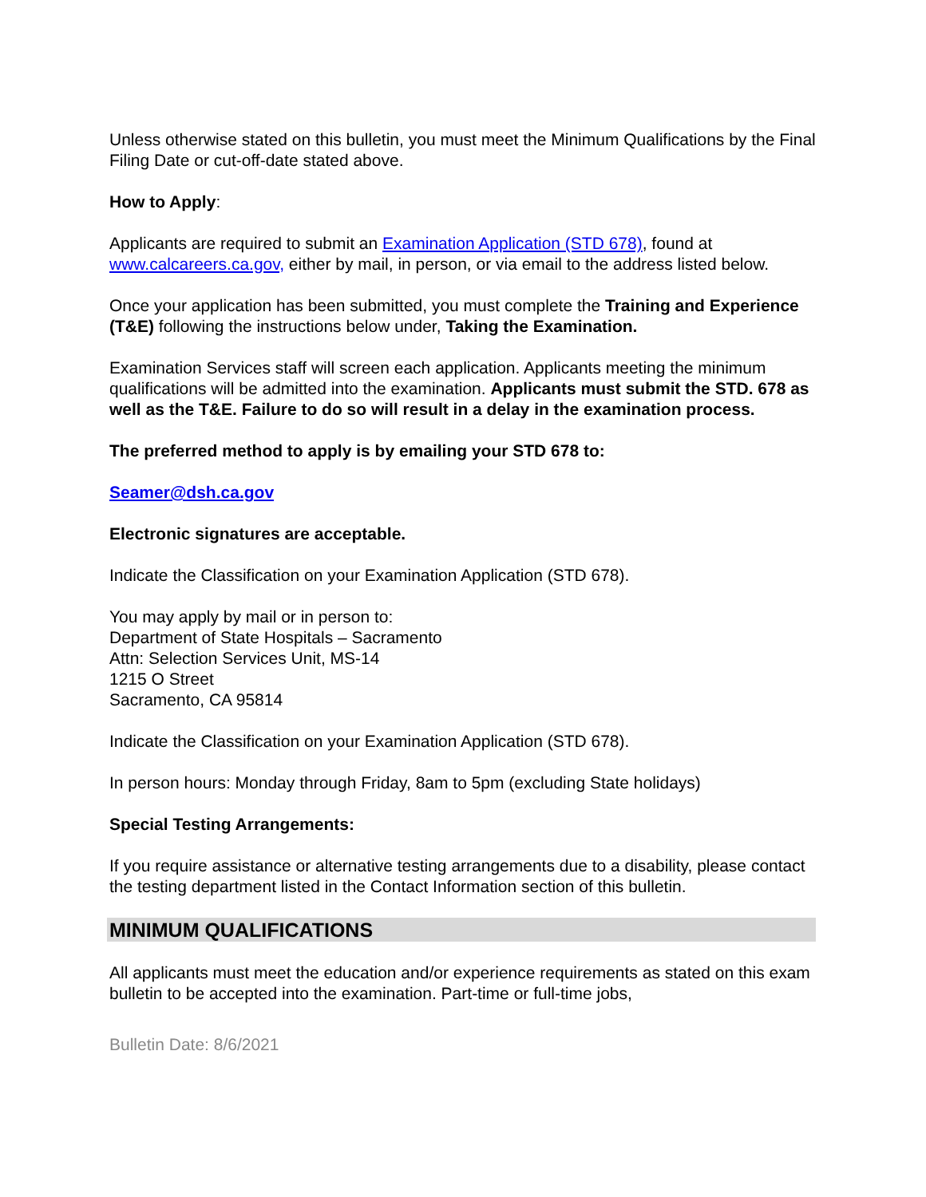Unless otherwise stated on this bulletin, you must meet the Minimum Qualifications by the Final Filing Date or cut-off-date stated above.
How to Apply:
Applicants are required to submit an Examination Application (STD 678), found at www.calcareers.ca.gov, either by mail, in person, or via email to the address listed below.
Once your application has been submitted, you must complete the Training and Experience (T&E) following the instructions below under, Taking the Examination.
Examination Services staff will screen each application. Applicants meeting the minimum qualifications will be admitted into the examination. Applicants must submit the STD. 678 as well as the T&E. Failure to do so will result in a delay in the examination process.
The preferred method to apply is by emailing your STD 678 to:
Seamer@dsh.ca.gov
Electronic signatures are acceptable.
Indicate the Classification on your Examination Application (STD 678).
You may apply by mail or in person to:
Department of State Hospitals – Sacramento
Attn: Selection Services Unit, MS-14
1215 O Street
Sacramento, CA 95814
Indicate the Classification on your Examination Application (STD 678).
In person hours: Monday through Friday, 8am to 5pm (excluding State holidays)
Special Testing Arrangements:
If you require assistance or alternative testing arrangements due to a disability, please contact the testing department listed in the Contact Information section of this bulletin.
MINIMUM QUALIFICATIONS
All applicants must meet the education and/or experience requirements as stated on this exam bulletin to be accepted into the examination. Part-time or full-time jobs,
Bulletin Date: 8/6/2021